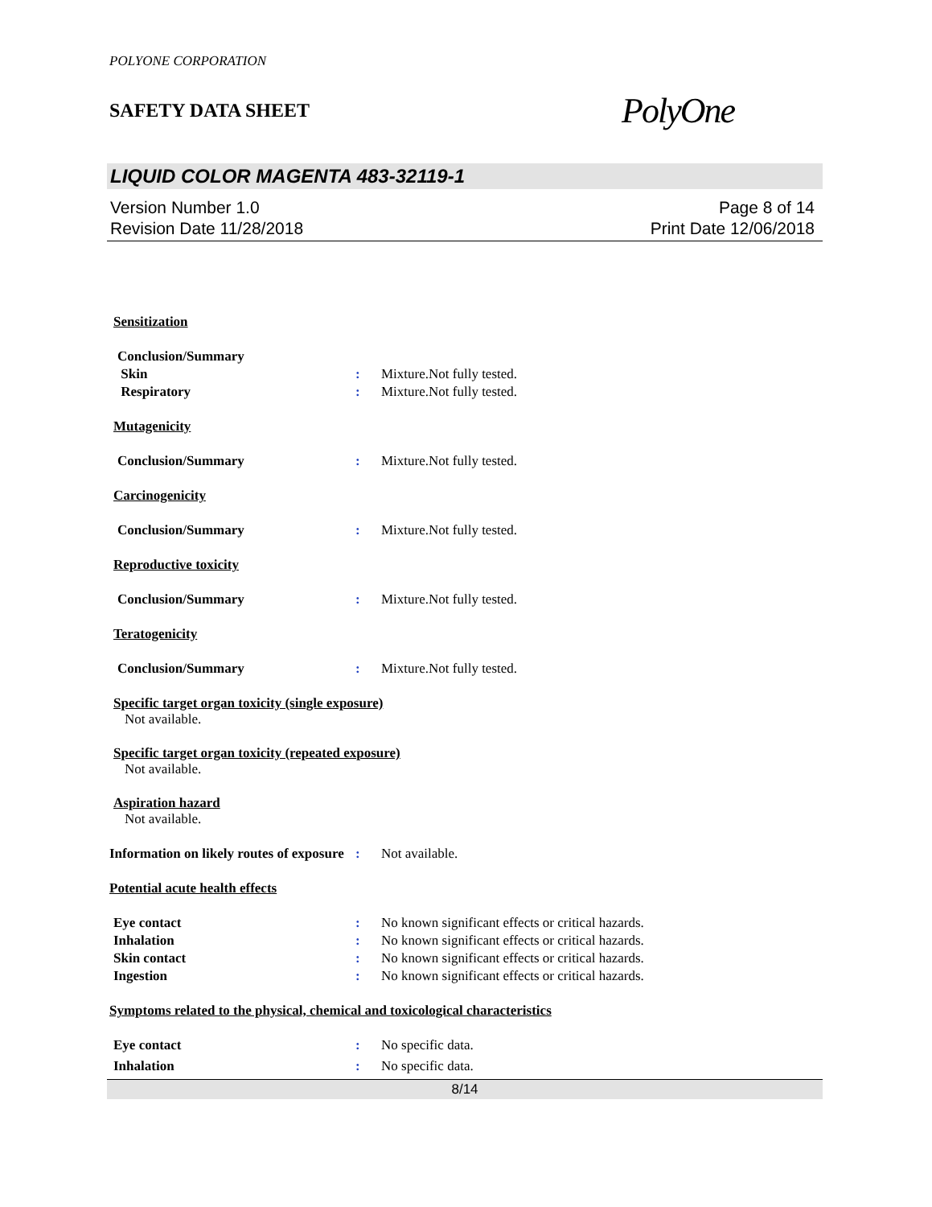POLYONE CORPORATION
SAFETY DATA SHEET PolyOne
LIQUID COLOR MAGENTA 483-32119-1
Version Number 1.0
Revision Date 11/28/2018
Page 8 of 14
Print Date 12/06/2018
Sensitization
Conclusion/Summary
Skin : Mixture.Not fully tested.
Respiratory : Mixture.Not fully tested.
Mutagenicity
Conclusion/Summary : Mixture.Not fully tested.
Carcinogenicity
Conclusion/Summary : Mixture.Not fully tested.
Reproductive toxicity
Conclusion/Summary : Mixture.Not fully tested.
Teratogenicity
Conclusion/Summary : Mixture.Not fully tested.
Specific target organ toxicity (single exposure)
Not available.
Specific target organ toxicity (repeated exposure)
Not available.
Aspiration hazard
Not available.
Information on likely routes of exposure
: Not available.
Potential acute health effects
Eye contact : No known significant effects or critical hazards.
Inhalation : No known significant effects or critical hazards.
Skin contact : No known significant effects or critical hazards.
Ingestion : No known significant effects or critical hazards.
Symptoms related to the physical, chemical and toxicological characteristics
Eye contact : No specific data.
Inhalation : No specific data.
8/14